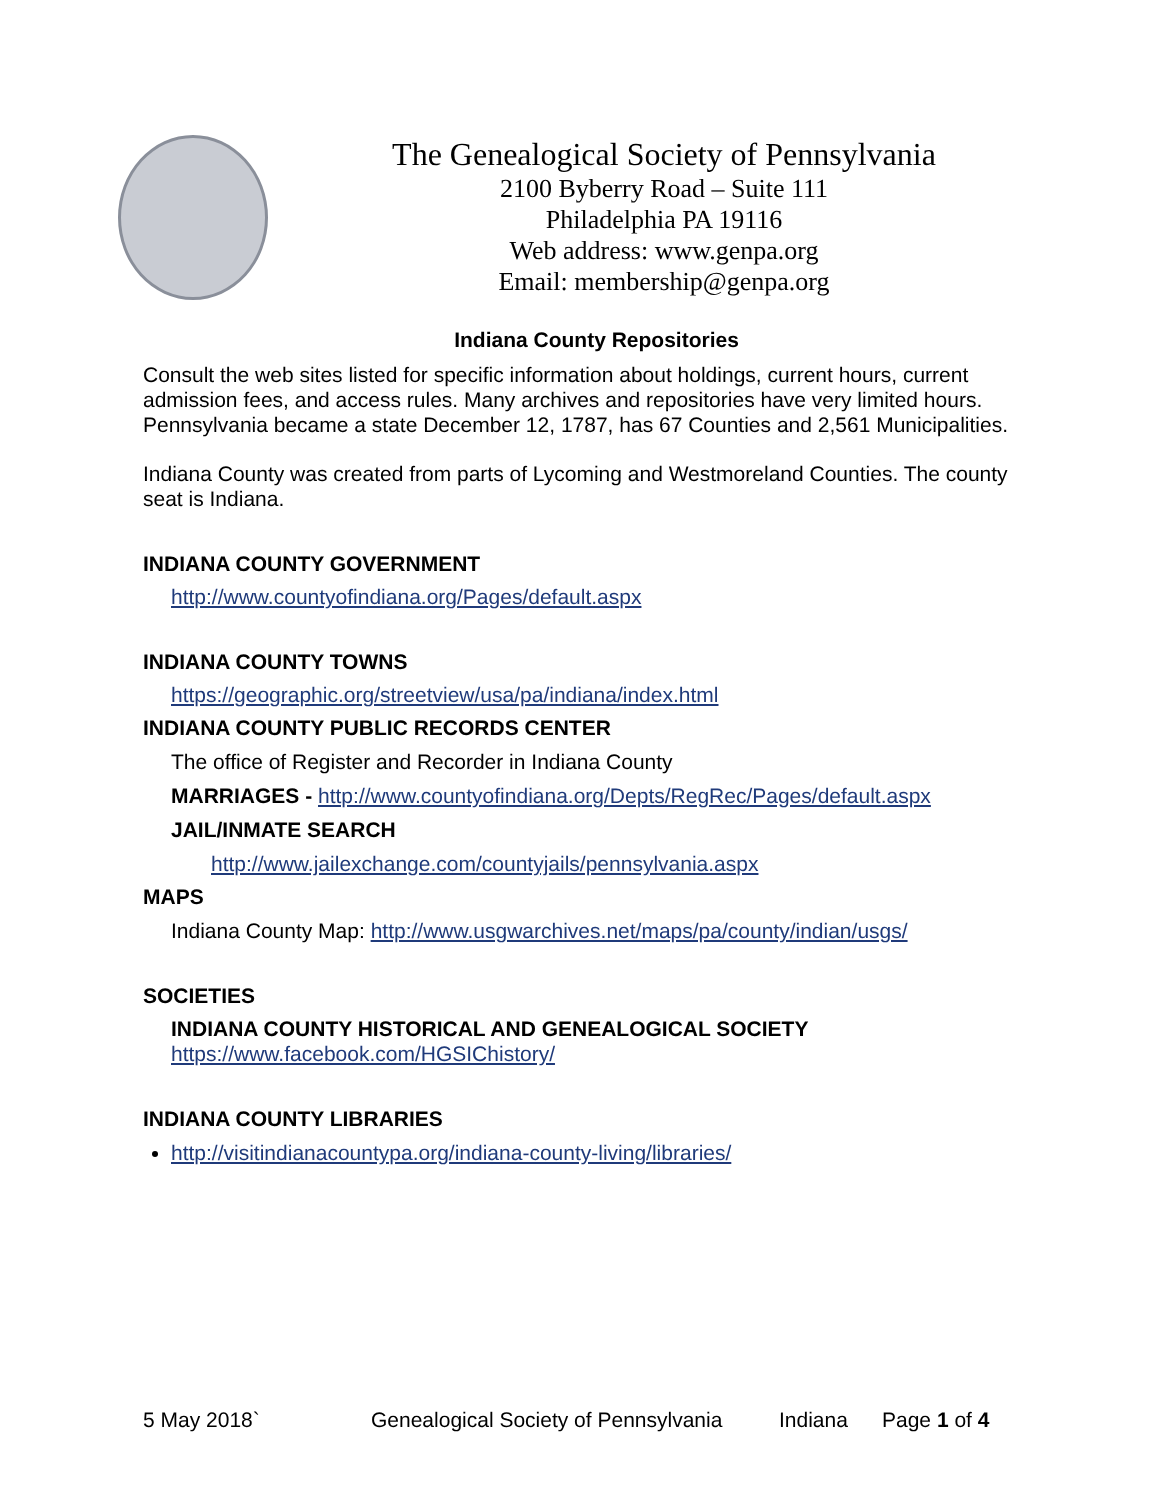The Genealogical Society of Pennsylvania
2100 Byberry Road – Suite 111
Philadelphia PA 19116
Web address: www.genpa.org
Email: membership@genpa.org
Indiana County Repositories
Consult the web sites listed for specific information about holdings, current hours, current admission fees, and access rules. Many archives and repositories have very limited hours. Pennsylvania became a state December 12, 1787, has 67 Counties and 2,561 Municipalities.
Indiana County was created from parts of Lycoming and Westmoreland Counties. The county seat is Indiana.
INDIANA COUNTY GOVERNMENT
http://www.countyofindiana.org/Pages/default.aspx
INDIANA COUNTY TOWNS
https://geographic.org/streetview/usa/pa/indiana/index.html
INDIANA COUNTY PUBLIC RECORDS CENTER
The office of Register and Recorder in Indiana County
MARRIAGES - http://www.countyofindiana.org/Depts/RegRec/Pages/default.aspx
JAIL/INMATE SEARCH
http://www.jailexchange.com/countyjails/pennsylvania.aspx
MAPS
Indiana County Map: http://www.usgwarchives.net/maps/pa/county/indian/usgs/
SOCIETIES
INDIANA COUNTY HISTORICAL AND GENEALOGICAL SOCIETY
https://www.facebook.com/HGSIChistory/
INDIANA COUNTY LIBRARIES
http://visitindianacountypa.org/indiana-county-living/libraries/
5 May 2018` Genealogical Society of Pennsylvania Indiana Page 1 of 4